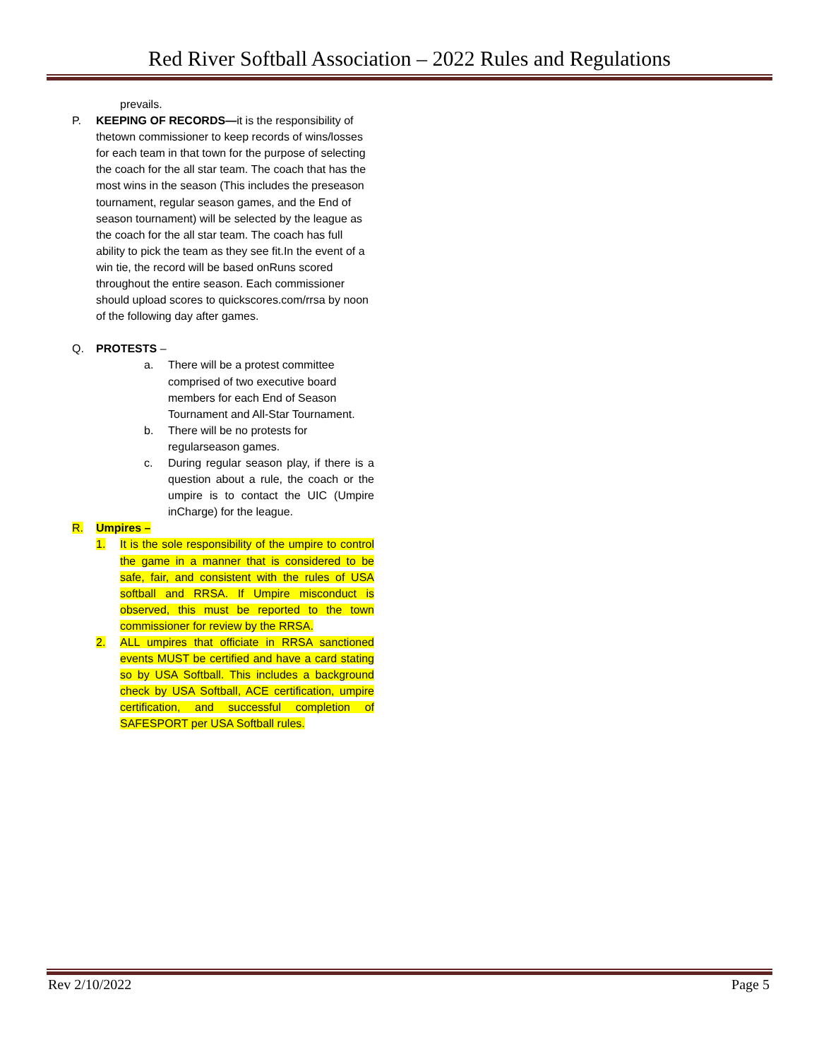Red River Softball Association – 2022 Rules and Regulations
prevails.
P. KEEPING OF RECORDS—it is the responsibility of thetown commissioner to keep records of wins/losses for each team in that town for the purpose of selecting the coach for the all star team. The coach that has the most wins in the season (This includes the preseason tournament, regular season games, and the End of season tournament) will be selected by the league as the coach for the all star team. The coach has full ability to pick the team as they see fit.In the event of a win tie, the record will be based onRuns scored throughout the entire season. Each commissioner should upload scores to quickscores.com/rrsa by noon of the following day after games.
Q. PROTESTS –
a. There will be a protest committee comprised of two executive board members for each End of Season Tournament and All-Star Tournament.
b. There will be no protests for regularseason games.
c. During regular season play, if there is a question about a rule, the coach or the umpire is to contact the UIC (Umpire inCharge) for the league.
R. Umpires –
1. It is the sole responsibility of the umpire to control the game in a manner that is considered to be safe, fair, and consistent with the rules of USA softball and RRSA. If Umpire misconduct is observed, this must be reported to the town commissioner for review by the RRSA.
2. ALL umpires that officiate in RRSA sanctioned events MUST be certified and have a card stating so by USA Softball. This includes a background check by USA Softball, ACE certification, umpire certification, and successful completion of SAFESPORT per USA Softball rules.
Rev 2/10/2022 Page 5